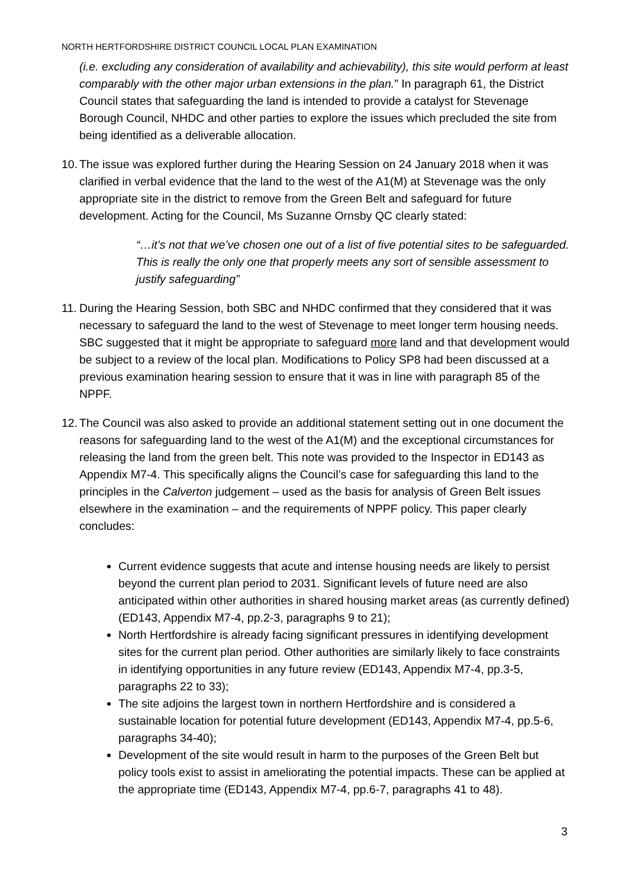NORTH HERTFORDSHIRE DISTRICT COUNCIL LOCAL PLAN EXAMINATION
(i.e. excluding any consideration of availability and achievability), this site would perform at least comparably with the other major urban extensions in the plan.” In paragraph 61, the District Council states that safeguarding the land is intended to provide a catalyst for Stevenage Borough Council, NHDC and other parties to explore the issues which precluded the site from being identified as a deliverable allocation.
10. The issue was explored further during the Hearing Session on 24 January 2018 when it was clarified in verbal evidence that the land to the west of the A1(M) at Stevenage was the only appropriate site in the district to remove from the Green Belt and safeguard for future development. Acting for the Council, Ms Suzanne Ornsby QC clearly stated:
“…it’s not that we’ve chosen one out of a list of five potential sites to be safeguarded. This is really the only one that properly meets any sort of sensible assessment to justify safeguarding”
11. During the Hearing Session, both SBC and NHDC confirmed that they considered that it was necessary to safeguard the land to the west of Stevenage to meet longer term housing needs. SBC suggested that it might be appropriate to safeguard more land and that development would be subject to a review of the local plan. Modifications to Policy SP8 had been discussed at a previous examination hearing session to ensure that it was in line with paragraph 85 of the NPPF.
12. The Council was also asked to provide an additional statement setting out in one document the reasons for safeguarding land to the west of the A1(M) and the exceptional circumstances for releasing the land from the green belt. This note was provided to the Inspector in ED143 as Appendix M7-4. This specifically aligns the Council’s case for safeguarding this land to the principles in the Calverton judgement – used as the basis for analysis of Green Belt issues elsewhere in the examination – and the requirements of NPPF policy. This paper clearly concludes:
Current evidence suggests that acute and intense housing needs are likely to persist beyond the current plan period to 2031. Significant levels of future need are also anticipated within other authorities in shared housing market areas (as currently defined) (ED143, Appendix M7-4, pp.2-3, paragraphs 9 to 21);
North Hertfordshire is already facing significant pressures in identifying development sites for the current plan period. Other authorities are similarly likely to face constraints in identifying opportunities in any future review (ED143, Appendix M7-4, pp.3-5, paragraphs 22 to 33);
The site adjoins the largest town in northern Hertfordshire and is considered a sustainable location for potential future development (ED143, Appendix M7-4, pp.5-6, paragraphs 34-40);
Development of the site would result in harm to the purposes of the Green Belt but policy tools exist to assist in ameliorating the potential impacts. These can be applied at the appropriate time (ED143, Appendix M7-4, pp.6-7, paragraphs 41 to 48).
3